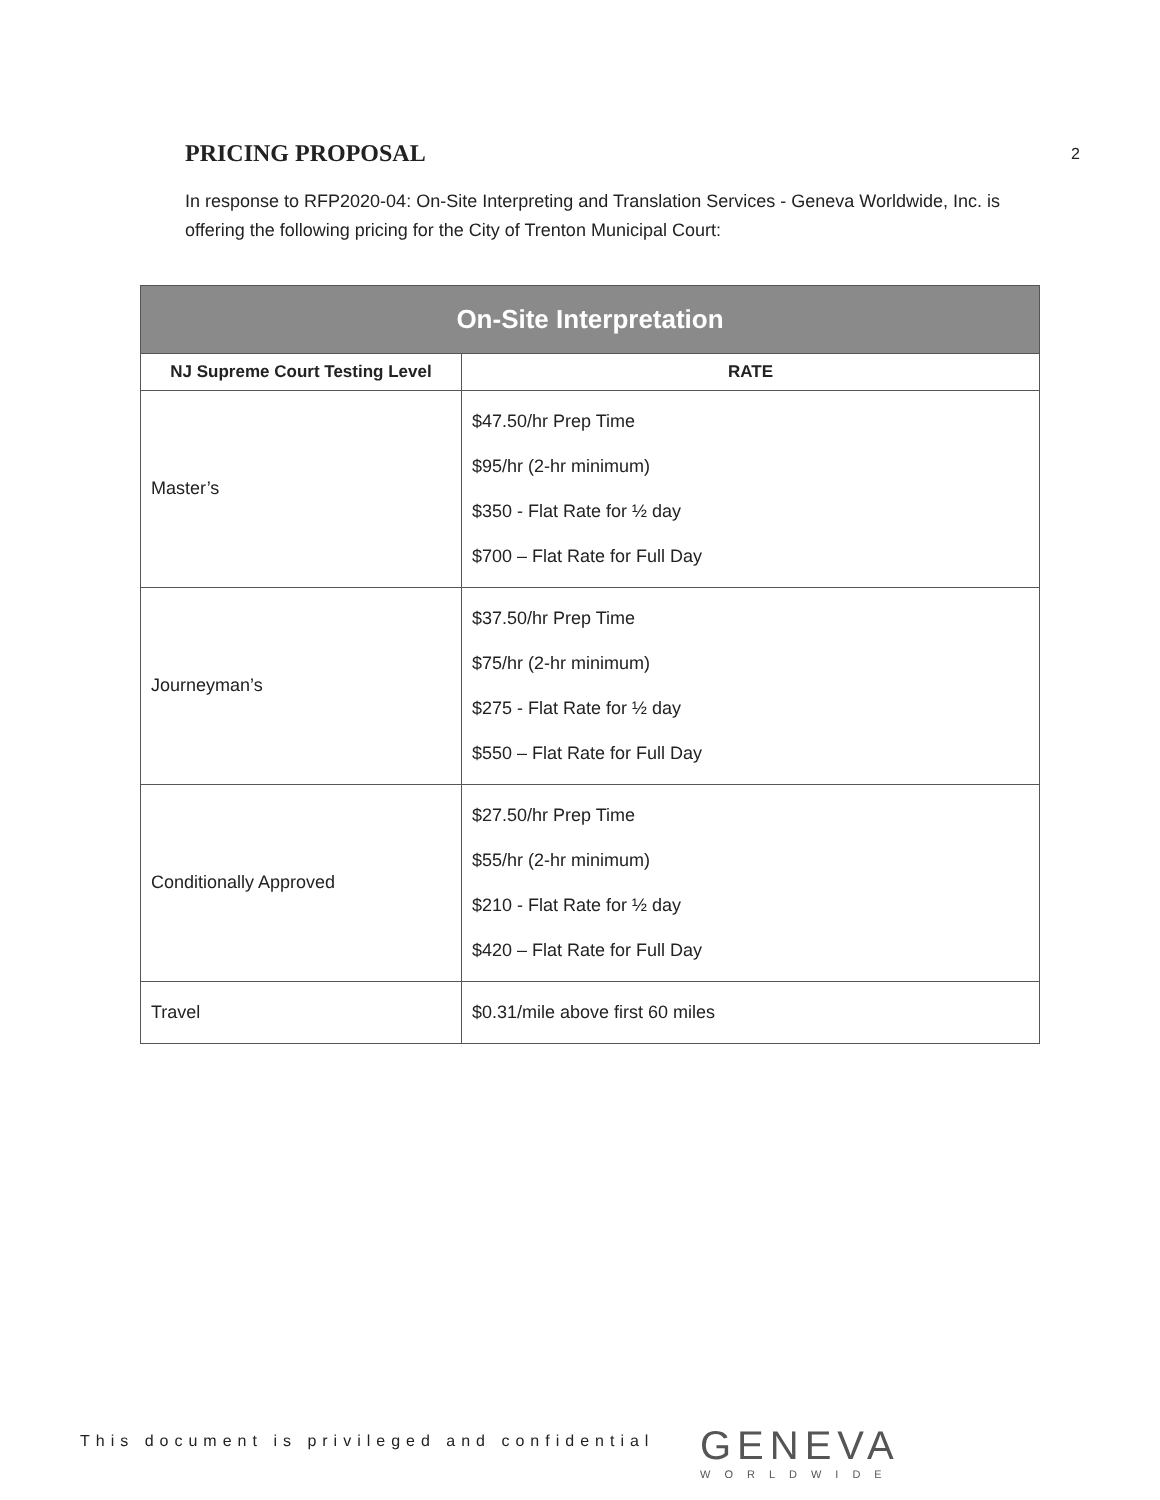2
PRICING PROPOSAL
In response to RFP2020-04: On-Site Interpreting and Translation Services - Geneva Worldwide, Inc. is offering the following pricing for the City of Trenton Municipal Court:
| On-Site Interpretation | |
| --- | --- |
| NJ Supreme Court Testing Level | RATE |
| Master’s | $47.50/hr Prep Time $95/hr (2-hr minimum) $350 - Flat Rate for ½ day $700 – Flat Rate for Full Day |
| Journeyman’s | $37.50/hr Prep Time $75/hr (2-hr minimum) $275 - Flat Rate for ½ day $550 – Flat Rate for Full Day |
| Conditionally Approved | $27.50/hr Prep Time $55/hr (2-hr minimum) $210 - Flat Rate for ½ day $420 – Flat Rate for Full Day |
| Travel | $0.31/mile above first 60 miles |
This document is privileged and confidential
GENEVA
WORLDWIDE